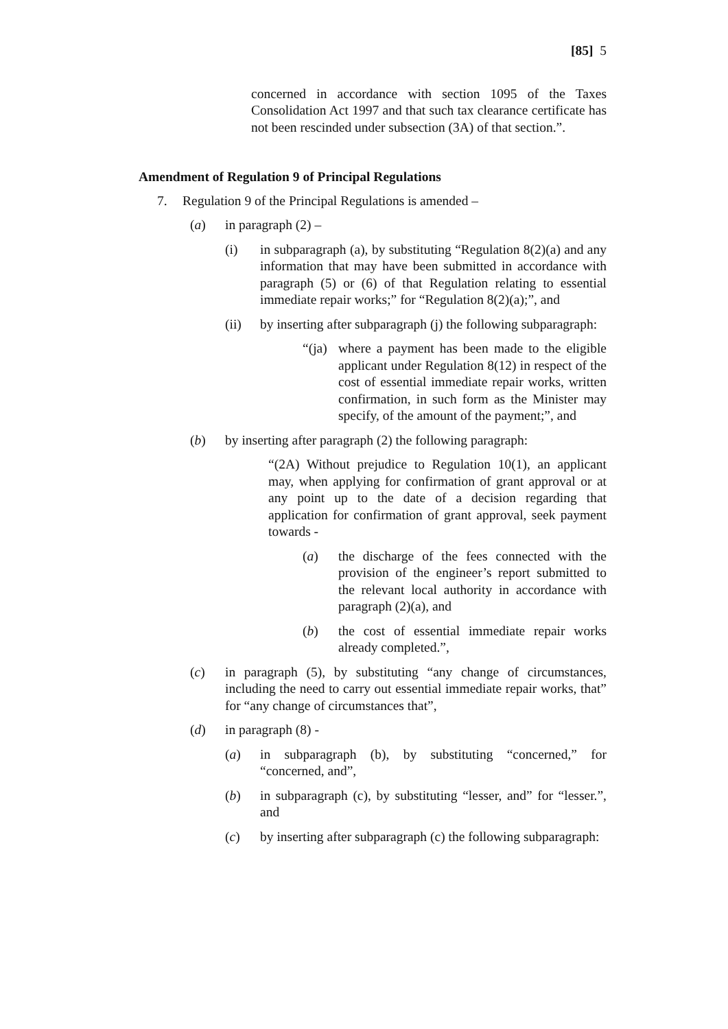[85] 5
concerned in accordance with section 1095 of the Taxes Consolidation Act 1997 and that such tax clearance certificate has not been rescinded under subsection (3A) of that section.”.
Amendment of Regulation 9 of Principal Regulations
7. Regulation 9 of the Principal Regulations is amended –
(a) in paragraph (2) –
(i) in subparagraph (a), by substituting “Regulation 8(2)(a) and any information that may have been submitted in accordance with paragraph (5) or (6) of that Regulation relating to essential immediate repair works;” for “Regulation 8(2)(a);”, and
(ii) by inserting after subparagraph (j) the following subparagraph:
“(ja) where a payment has been made to the eligible applicant under Regulation 8(12) in respect of the cost of essential immediate repair works, written confirmation, in such form as the Minister may specify, of the amount of the payment;”, and
(b) by inserting after paragraph (2) the following paragraph:
“(2A) Without prejudice to Regulation 10(1), an applicant may, when applying for confirmation of grant approval or at any point up to the date of a decision regarding that application for confirmation of grant approval, seek payment towards -
(a) the discharge of the fees connected with the provision of the engineer’s report submitted to the relevant local authority in accordance with paragraph (2)(a), and
(b) the cost of essential immediate repair works already completed.”,
(c) in paragraph (5), by substituting “any change of circumstances, including the need to carry out essential immediate repair works, that” for “any change of circumstances that”,
(d) in paragraph (8) -
(a) in subparagraph (b), by substituting “concerned,” for “concerned, and”,
(b) in subparagraph (c), by substituting “lesser, and” for “lesser.”, and
(c) by inserting after subparagraph (c) the following subparagraph: